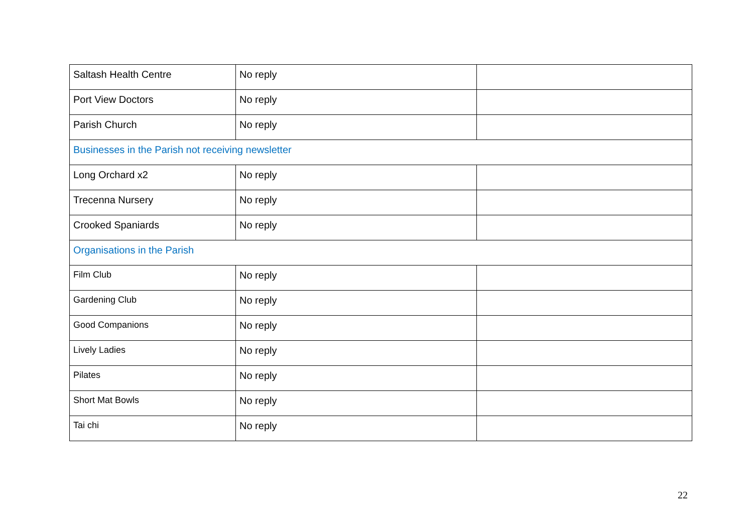| Saltash Health Centre | No reply | |
| Port View Doctors | No reply | |
| Parish Church | No reply | |
| Businesses in the Parish not receiving newsletter | | |
| Long Orchard x2 | No reply | |
| Trecenna Nursery | No reply | |
| Crooked Spaniards | No reply | |
| Organisations in the Parish | | |
| Film Club | No reply | |
| Gardening Club | No reply | |
| Good Companions | No reply | |
| Lively Ladies | No reply | |
| Pilates | No reply | |
| Short Mat Bowls | No reply | |
| Tai chi | No reply | |
22